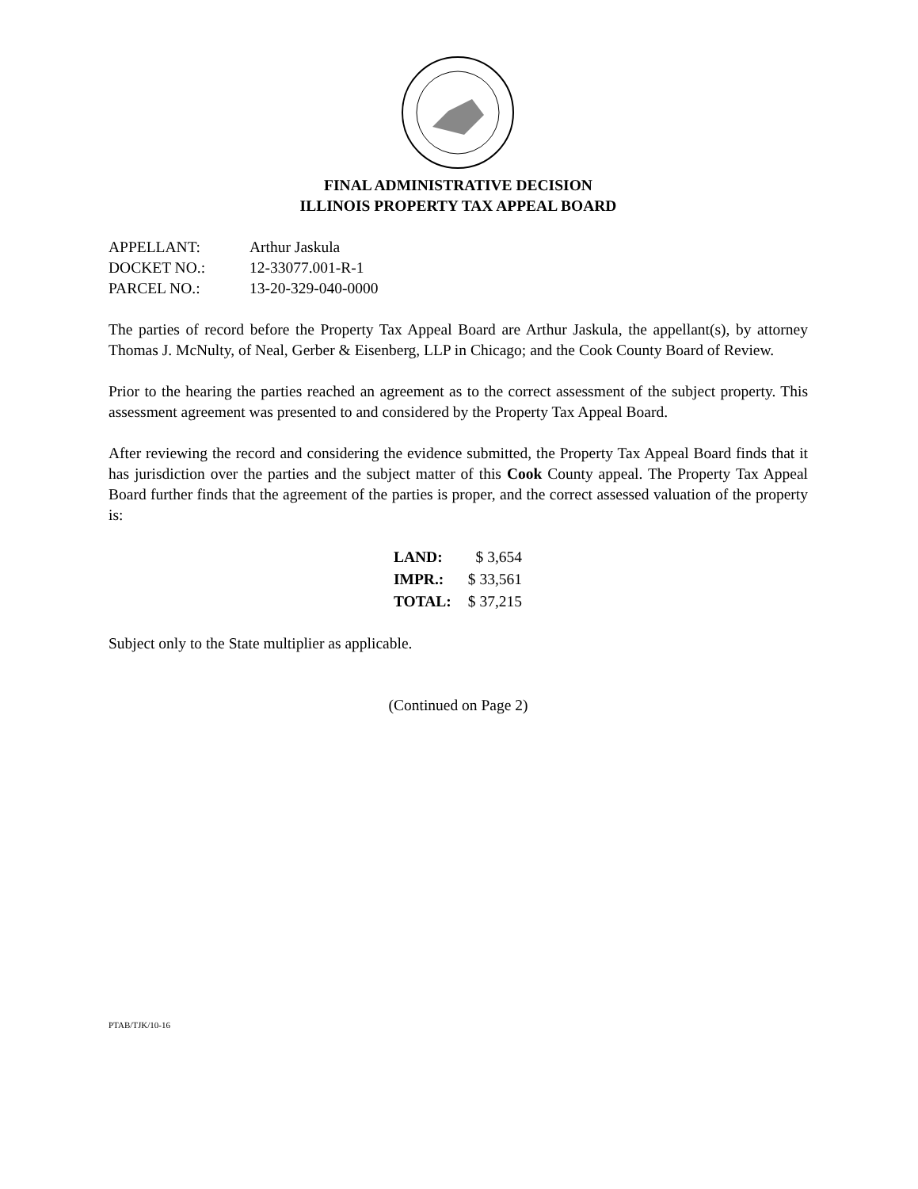FINAL ADMINISTRATIVE DECISION
ILLINOIS PROPERTY TAX APPEAL BOARD
| APPELLANT: | Arthur Jaskula |
| DOCKET NO.: | 12-33077.001-R-1 |
| PARCEL NO.: | 13-20-329-040-0000 |
The parties of record before the Property Tax Appeal Board are Arthur Jaskula, the appellant(s), by attorney Thomas J. McNulty, of Neal, Gerber & Eisenberg, LLP in Chicago; and the Cook County Board of Review.
Prior to the hearing the parties reached an agreement as to the correct assessment of the subject property. This assessment agreement was presented to and considered by the Property Tax Appeal Board.
After reviewing the record and considering the evidence submitted, the Property Tax Appeal Board finds that it has jurisdiction over the parties and the subject matter of this Cook County appeal. The Property Tax Appeal Board further finds that the agreement of the parties is proper, and the correct assessed valuation of the property is:
| LAND: | $ 3,654 |
| IMPR.: | $ 33,561 |
| TOTAL: | $ 37,215 |
Subject only to the State multiplier as applicable.
(Continued on Page 2)
PTAB/TJK/10-16